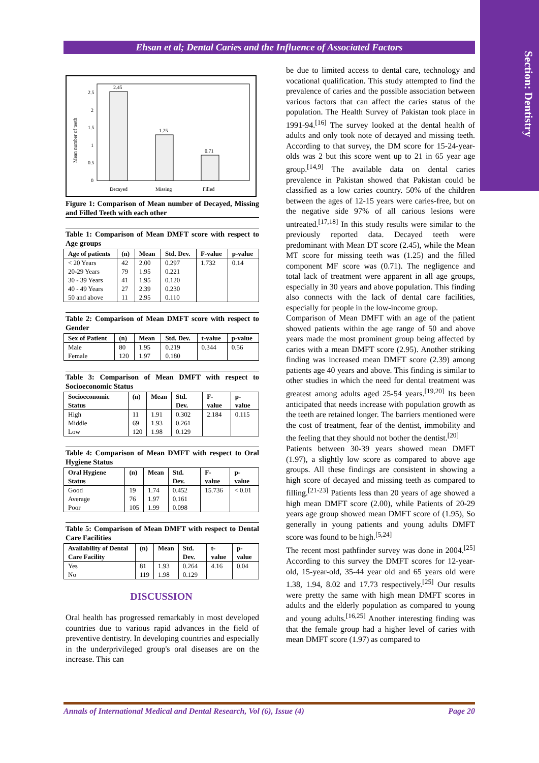Section: Dentistry
Ehsan et al; Dental Caries and the Influence of Associated Factors
Mean number of teeth
2.5
2
1.5
1
0.5
0
2.45
1.25
0.71
Decayed
Missing
Filled
Figure 1: Comparison of Mean number of Decayed, Missing and Filled Teeth with each other
Table 1: Comparison of Mean DMFT score with respect to Age groups
| Age of patients | (n) | Mean | Std. Dev. | F-value | p-value |
| --- | --- | --- | --- | --- | --- |
| < 20 Years | 42 | 2.00 | 0.297 | 1.732 | 0.14 |
| 20-29 Years | 79 | 1.95 | 0.221 | | |
| 30 - 39 Years | 41 | 1.95 | 0.120 | | |
| 40 - 49 Years | 27 | 2.39 | 0.230 | | |
| 50 and above | 11 | 2.95 | 0.110 | | |
Table 2: Comparison of Mean DMFT score with respect to Gender
| Sex of Patient | (n) | Mean | Std. Dev. | t-value | p-value |
| --- | --- | --- | --- | --- | --- |
| Male | 80 | 1.95 | 0.219 | 0.344 | 0.56 |
| Female | 120 | 1.97 | 0.180 | | |
Table 3: Comparison of Mean DMFT with respect to Socioeconomic Status
| Socioeconomic Status | (n) | Mean | Std. Dev. | F-value | p-value |
| --- | --- | --- | --- | --- | --- |
| High | 11 | 1.91 | 0.302 | 2.184 | 0.115 |
| Middle | 69 | 1.93 | 0.261 | | |
| Low | 120 | 1.98 | 0.129 | | |
Table 4: Comparison of Mean DMFT with respect to Oral Hygiene Status
| Oral Hygiene Status | (n) | Mean | Std. Dev. | F-value | p-value |
| --- | --- | --- | --- | --- | --- |
| Good | 19 | 1.74 | 0.452 | 15.736 | < 0.01 |
| Average | 76 | 1.97 | 0.161 | | |
| Poor | 105 | 1.99 | 0.098 | | |
Table 5: Comparison of Mean DMFT with respect to Dental Care Facilities
| Availability of Dental Care Facility | (n) | Mean | Std. Dev. | t-value | p-value |
| --- | --- | --- | --- | --- | --- |
| Yes | 81 | 1.93 | 0.264 | 4.16 | 0.04 |
| No | 119 | 1.98 | 0.129 | | |
DISCUSSION
Oral health has progressed remarkably in most developed countries due to various rapid advances in the field of preventive dentistry. In developing countries and especially in the underprivileged group's oral diseases are on the increase. This can
be due to limited access to dental care, technology and vocational qualification. This study attempted to find the prevalence of caries and the possible association between various factors that can affect the caries status of the population. The Health Survey of Pakistan took place in 1991-94.<sup>[16]</sup> The survey looked at the dental health of adults and only took note of decayed and missing teeth. According to that survey, the DM score for 15-24-year-olds was 2 but this score went up to 21 in 65 year age group.<sup>[14,9]</sup> The available data on dental caries prevalence in Pakistan showed that Pakistan could be classified as a low caries country. 50% of the children between the ages of 12-15 years were caries-free, but on the negative side 97% of all carious lesions were untreated.<sup>[17,18]</sup> In this study results were similar to the previously reported data. Decayed teeth were predominant with Mean DT score (2.45), while the Mean MT score for missing teeth was (1.25) and the filled component MF score was (0.71). The negligence and total lack of treatment were apparent in all age groups, especially in 30 years and above population. This finding also connects with the lack of dental care facilities, especially for people in the low-income group.
Comparison of Mean DMFT with an age of the patient showed patients within the age range of 50 and above years made the most prominent group being affected by caries with a mean DMFT score (2.95). Another striking finding was increased mean DMFT score (2.39) among patients age 40 years and above. This finding is similar to other studies in which the need for dental treatment was greatest among adults aged 25-54 years.<sup>[19,20]</sup> Its been anticipated that needs increase with population growth as the teeth are retained longer. The barriers mentioned were the cost of treatment, fear of the dentist, immobility and the feeling that they should not bother the dentist.<sup>[20]</sup>
Patients between 30-39 years showed mean DMFT (1.97), a slightly low score as compared to above age groups. All these findings are consistent in showing a high score of decayed and missing teeth as compared to filling.<sup>[21-23]</sup> Patients less than 20 years of age showed a high mean DMFT score (2.00), while Patients of 20-29 years age group showed mean DMFT score of (1.95), So generally in young patients and young adults DMFT score was found to be high.<sup>[5,24]</sup>
The recent most pathfinder survey was done in 2004.<sup>[25]</sup> According to this survey the DMFT scores for 12-year-old, 15-year-old, 35-44 year old and 65 years old were 1.38, 1.94, 8.02 and 17.73 respectively.<sup>[25]</sup> Our results were pretty the same with high mean DMFT scores in adults and the elderly population as compared to young and young adults.<sup>[16,25]</sup> Another interesting finding was that the female group had a higher level of caries with mean DMFT score (1.97) as compared to
Annals of International Medical and Dental Research, Vol (6), Issue (4) Page 20